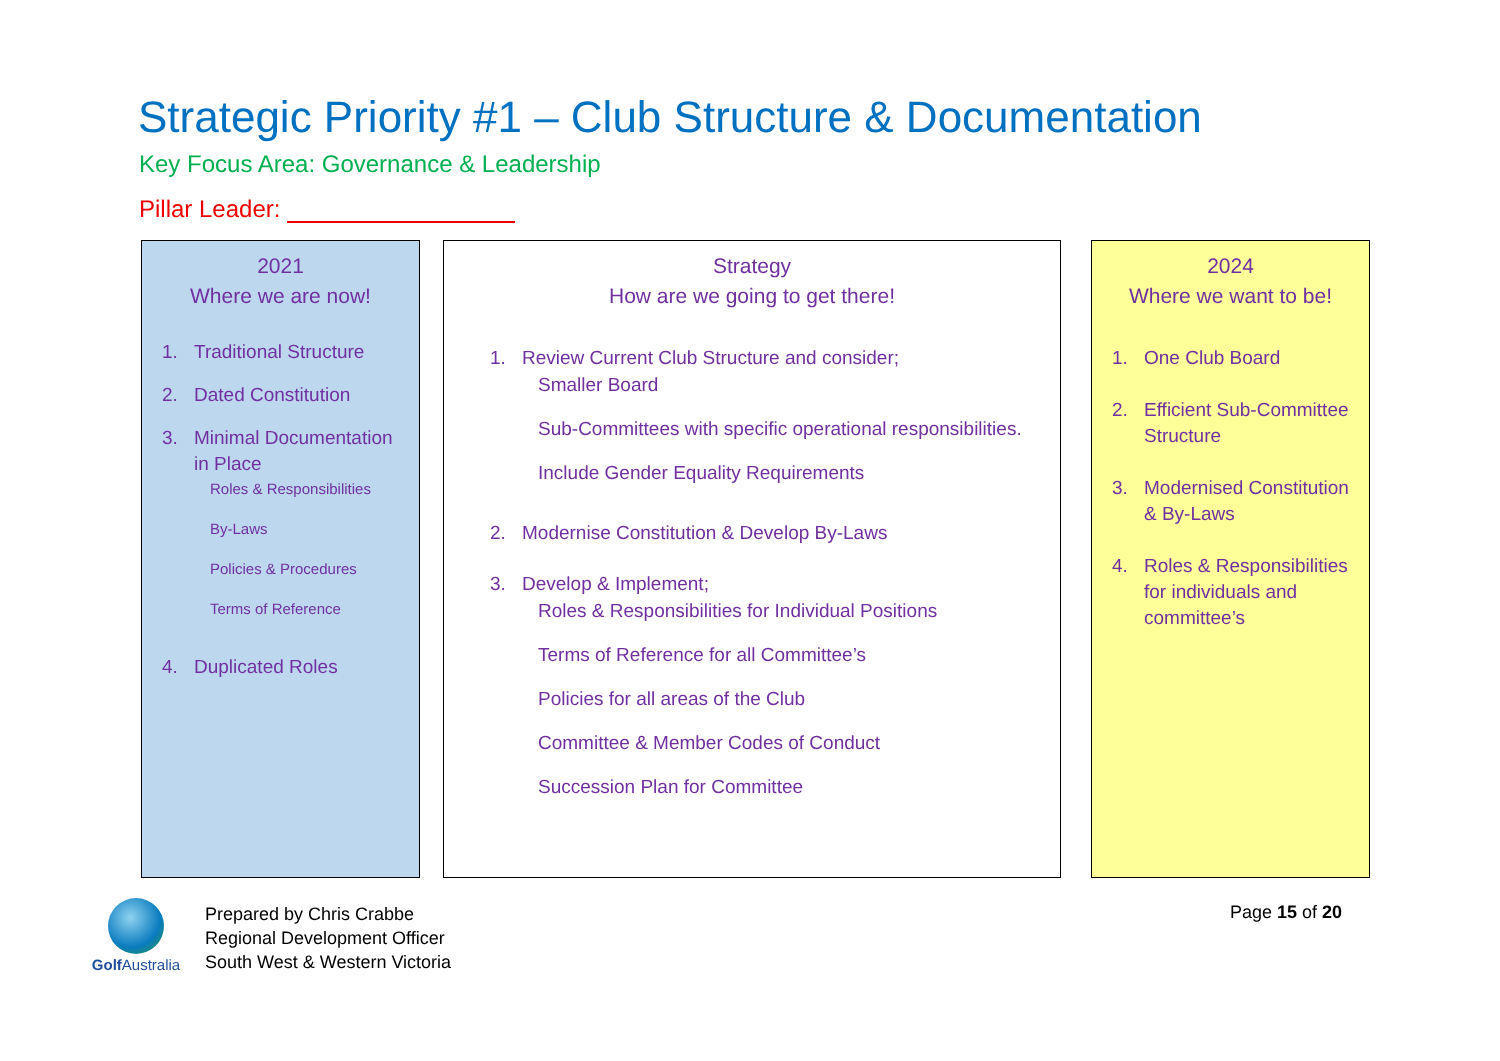Strategic Priority #1 – Club Structure & Documentation
Key Focus Area: Governance & Leadership
Pillar Leader:
2021
Where we are now!
1. Traditional Structure
2. Dated Constitution
3. Minimal Documentation in Place
Roles & Responsibilities
By-Laws
Policies & Procedures
Terms of Reference
4. Duplicated Roles
Strategy
How are we going to get there!
1. Review Current Club Structure and consider;
Smaller Board
Sub-Committees with specific operational responsibilities.
Include Gender Equality Requirements
2. Modernise Constitution & Develop By-Laws
3. Develop & Implement;
Roles & Responsibilities for Individual Positions
Terms of Reference for all Committee’s
Policies for all areas of the Club
Committee & Member Codes of Conduct
Succession Plan for Committee
2024
Where we want to be!
1. One Club Board
2. Efficient Sub-Committee Structure
3. Modernised Constitution & By-Laws
4. Roles & Responsibilities for individuals and committee’s
Golf Australia
Prepared by Chris Crabbe
Regional Development Officer
South West & Western Victoria
Page 15 of 20